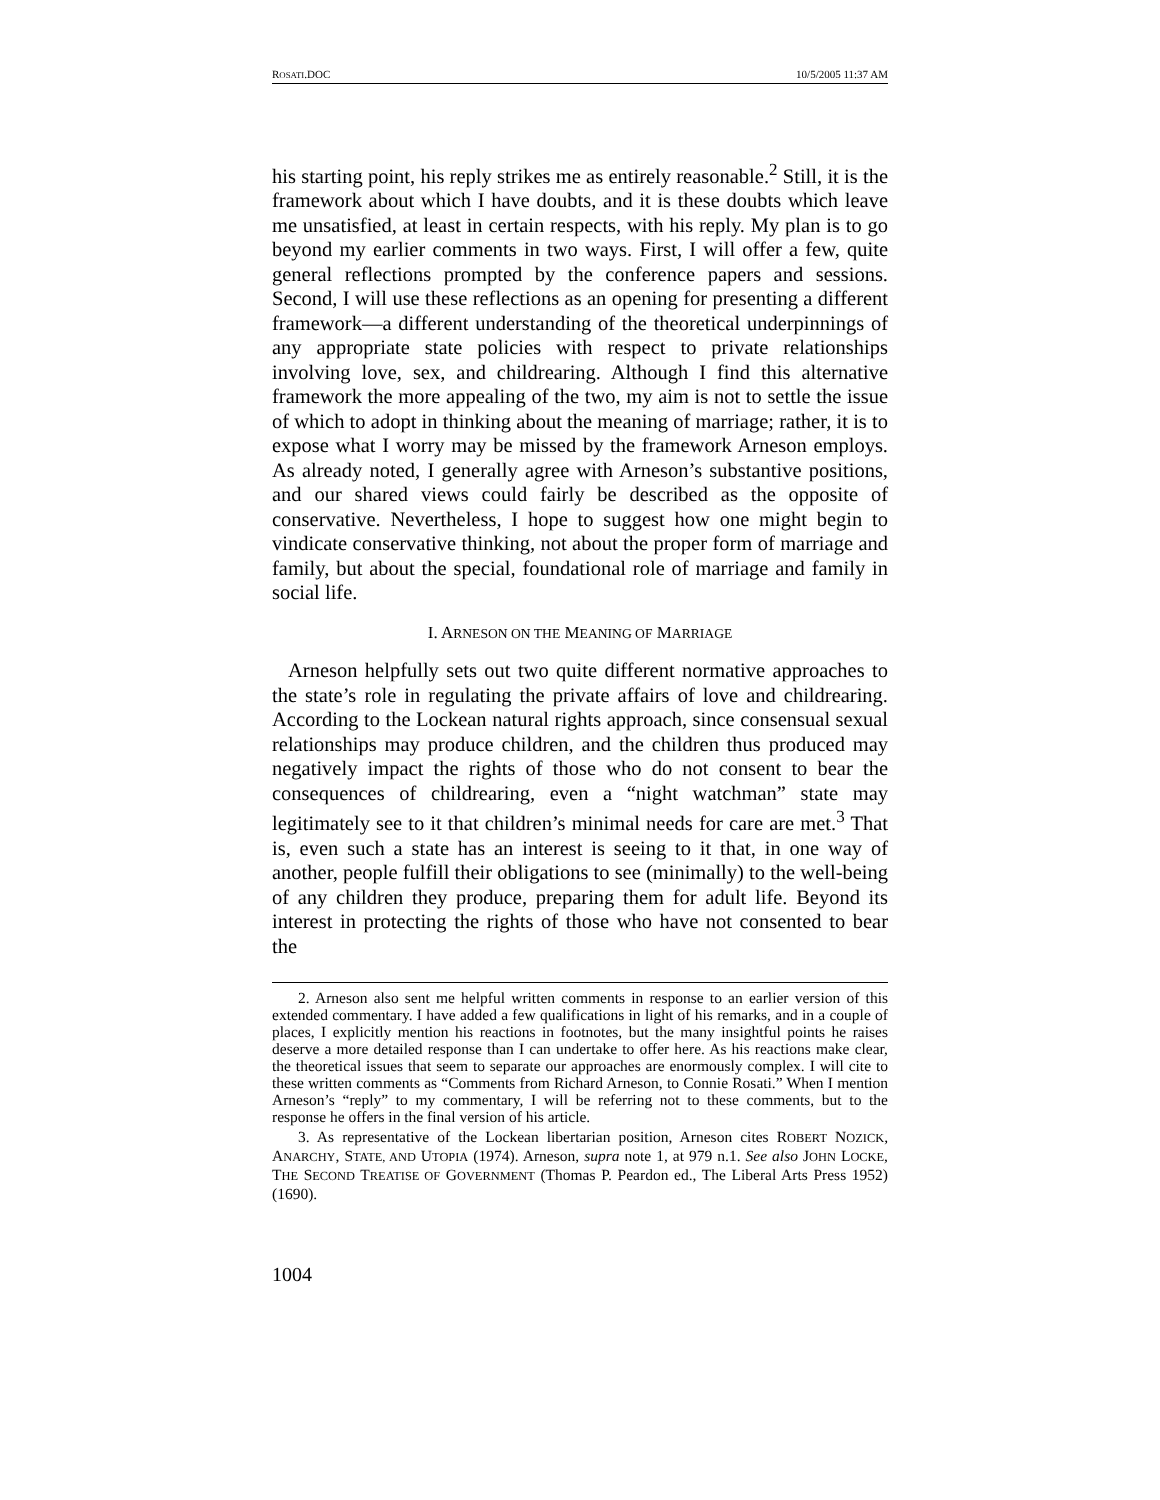ROSATI.DOC 10/5/2005 11:37 AM
his starting point, his reply strikes me as entirely reasonable.<sup>2</sup> Still, it is the framework about which I have doubts, and it is these doubts which leave me unsatisfied, at least in certain respects, with his reply. My plan is to go beyond my earlier comments in two ways. First, I will offer a few, quite general reflections prompted by the conference papers and sessions. Second, I will use these reflections as an opening for presenting a different framework—a different understanding of the theoretical underpinnings of any appropriate state policies with respect to private relationships involving love, sex, and childrearing. Although I find this alternative framework the more appealing of the two, my aim is not to settle the issue of which to adopt in thinking about the meaning of marriage; rather, it is to expose what I worry may be missed by the framework Arneson employs. As already noted, I generally agree with Arneson’s substantive positions, and our shared views could fairly be described as the opposite of conservative. Nevertheless, I hope to suggest how one might begin to vindicate conservative thinking, not about the proper form of marriage and family, but about the special, foundational role of marriage and family in social life.
I. ARNESON ON THE MEANING OF MARRIAGE
Arneson helpfully sets out two quite different normative approaches to the state’s role in regulating the private affairs of love and childrearing. According to the Lockean natural rights approach, since consensual sexual relationships may produce children, and the children thus produced may negatively impact the rights of those who do not consent to bear the consequences of childrearing, even a “night watchman” state may legitimately see to it that children’s minimal needs for care are met.<sup>3</sup> That is, even such a state has an interest is seeing to it that, in one way of another, people fulfill their obligations to see (minimally) to the well-being of any children they produce, preparing them for adult life. Beyond its interest in protecting the rights of those who have not consented to bear the
2. Arneson also sent me helpful written comments in response to an earlier version of this extended commentary. I have added a few qualifications in light of his remarks, and in a couple of places, I explicitly mention his reactions in footnotes, but the many insightful points he raises deserve a more detailed response than I can undertake to offer here. As his reactions make clear, the theoretical issues that seem to separate our approaches are enormously complex. I will cite to these written comments as “Comments from Richard Arneson, to Connie Rosati.” When I mention Arneson’s “reply” to my commentary, I will be referring not to these comments, but to the response he offers in the final version of his article.
3. As representative of the Lockean libertarian position, Arneson cites ROBERT NOZICK, ANARCHY, STATE, AND UTOPIA (1974). Arneson, supra note 1, at 979 n.1. See also JOHN LOCKE, THE SECOND TREATISE OF GOVERNMENT (Thomas P. Peardon ed., The Liberal Arts Press 1952) (1690).
1004